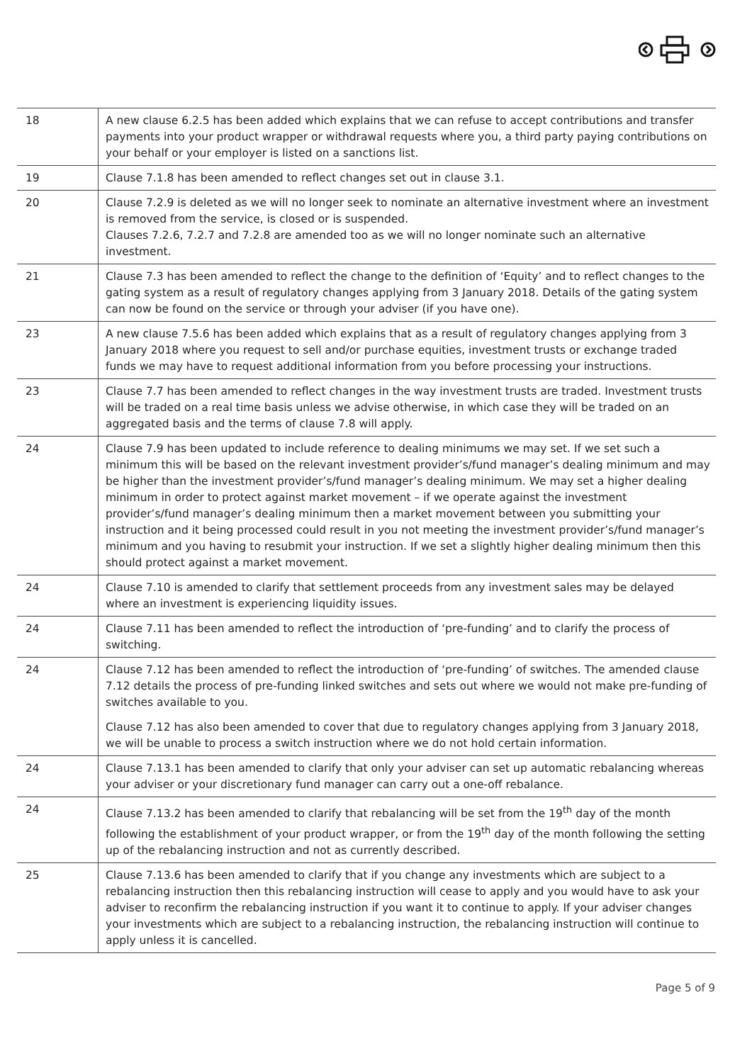| 18 | A new clause 6.2.5 has been added which explains that we can refuse to accept contributions and transfer payments into your product wrapper or withdrawal requests where you, a third party paying contributions on your behalf or your employer is listed on a sanctions list. |
| 19 | Clause 7.1.8 has been amended to reflect changes set out in clause 3.1. |
| 20 | Clause 7.2.9 is deleted as we will no longer seek to nominate an alternative investment where an investment is removed from the service, is closed or is suspended. Clauses 7.2.6, 7.2.7 and 7.2.8 are amended too as we will no longer nominate such an alternative investment. |
| 21 | Clause 7.3 has been amended to reflect the change to the definition of ‘Equity’ and to reflect changes to the gating system as a result of regulatory changes applying from 3 January 2018. Details of the gating system can now be found on the service or through your adviser (if you have one). |
| 23 | A new clause 7.5.6 has been added which explains that as a result of regulatory changes applying from 3 January 2018 where you request to sell and/or purchase equities, investment trusts or exchange traded funds we may have to request additional information from you before processing your instructions. |
| 23 | Clause 7.7 has been amended to reflect changes in the way investment trusts are traded. Investment trusts will be traded on a real time basis unless we advise otherwise, in which case they will be traded on an aggregated basis and the terms of clause 7.8 will apply. |
| 24 | Clause 7.9 has been updated to include reference to dealing minimums we may set. If we set such a minimum this will be based on the relevant investment provider’s/fund manager’s dealing minimum and may be higher than the investment provider’s/fund manager’s dealing minimum. We may set a higher dealing minimum in order to protect against market movement – if we operate against the investment provider’s/fund manager’s dealing minimum then a market movement between you submitting your instruction and it being processed could result in you not meeting the investment provider’s/fund manager’s minimum and you having to resubmit your instruction. If we set a slightly higher dealing minimum then this should protect against a market movement. |
| 24 | Clause 7.10 is amended to clarify that settlement proceeds from any investment sales may be delayed where an investment is experiencing liquidity issues. |
| 24 | Clause 7.11 has been amended to reflect the introduction of ‘pre-funding’ and to clarify the process of switching. |
| 24 | Clause 7.12 has been amended to reflect the introduction of ‘pre-funding’ of switches. The amended clause 7.12 details the process of pre-funding linked switches and sets out where we would not make pre-funding of switches available to you. Clause 7.12 has also been amended to cover that due to regulatory changes applying from 3 January 2018, we will be unable to process a switch instruction where we do not hold certain information. |
| 24 | Clause 7.13.1 has been amended to clarify that only your adviser can set up automatic rebalancing whereas your adviser or your discretionary fund manager can carry out a one-off rebalance. |
| 24 | Clause 7.13.2 has been amended to clarify that rebalancing will be set from the 19<sup>th</sup> day of the month following the establishment of your product wrapper, or from the 19<sup>th</sup> day of the month following the setting up of the rebalancing instruction and not as currently described. |
| 25 | Clause 7.13.6 has been amended to clarify that if you change any investments which are subject to a rebalancing instruction then this rebalancing instruction will cease to apply and you would have to ask your adviser to reconfirm the rebalancing instruction if you want it to continue to apply. If your adviser changes your investments which are subject to a rebalancing instruction, the rebalancing instruction will continue to apply unless it is cancelled. |
Page 5 of 9